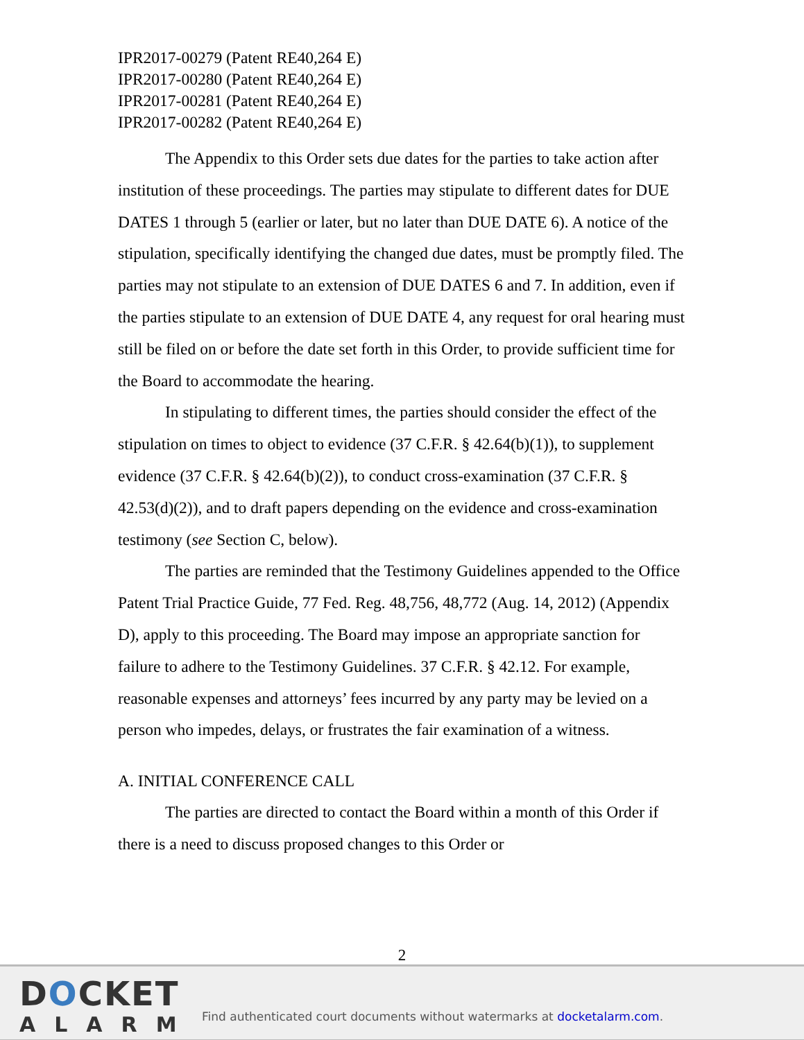IPR2017-00279 (Patent RE40,264 E)
IPR2017-00280 (Patent RE40,264 E)
IPR2017-00281 (Patent RE40,264 E)
IPR2017-00282 (Patent RE40,264 E)
The Appendix to this Order sets due dates for the parties to take action after institution of these proceedings. The parties may stipulate to different dates for DUE DATES 1 through 5 (earlier or later, but no later than DUE DATE 6). A notice of the stipulation, specifically identifying the changed due dates, must be promptly filed. The parties may not stipulate to an extension of DUE DATES 6 and 7. In addition, even if the parties stipulate to an extension of DUE DATE 4, any request for oral hearing must still be filed on or before the date set forth in this Order, to provide sufficient time for the Board to accommodate the hearing.
In stipulating to different times, the parties should consider the effect of the stipulation on times to object to evidence (37 C.F.R. § 42.64(b)(1)), to supplement evidence (37 C.F.R. § 42.64(b)(2)), to conduct cross-examination (37 C.F.R. § 42.53(d)(2)), and to draft papers depending on the evidence and cross-examination testimony (see Section C, below).
The parties are reminded that the Testimony Guidelines appended to the Office Patent Trial Practice Guide, 77 Fed. Reg. 48,756, 48,772 (Aug. 14, 2012) (Appendix D), apply to this proceeding. The Board may impose an appropriate sanction for failure to adhere to the Testimony Guidelines. 37 C.F.R. § 42.12. For example, reasonable expenses and attorneys’ fees incurred by any party may be levied on a person who impedes, delays, or frustrates the fair examination of a witness.
A. INITIAL CONFERENCE CALL
The parties are directed to contact the Board within a month of this Order if there is a need to discuss proposed changes to this Order or
2
DOCKET
ALARM
Find authenticated court documents without watermarks at docketalarm.com.